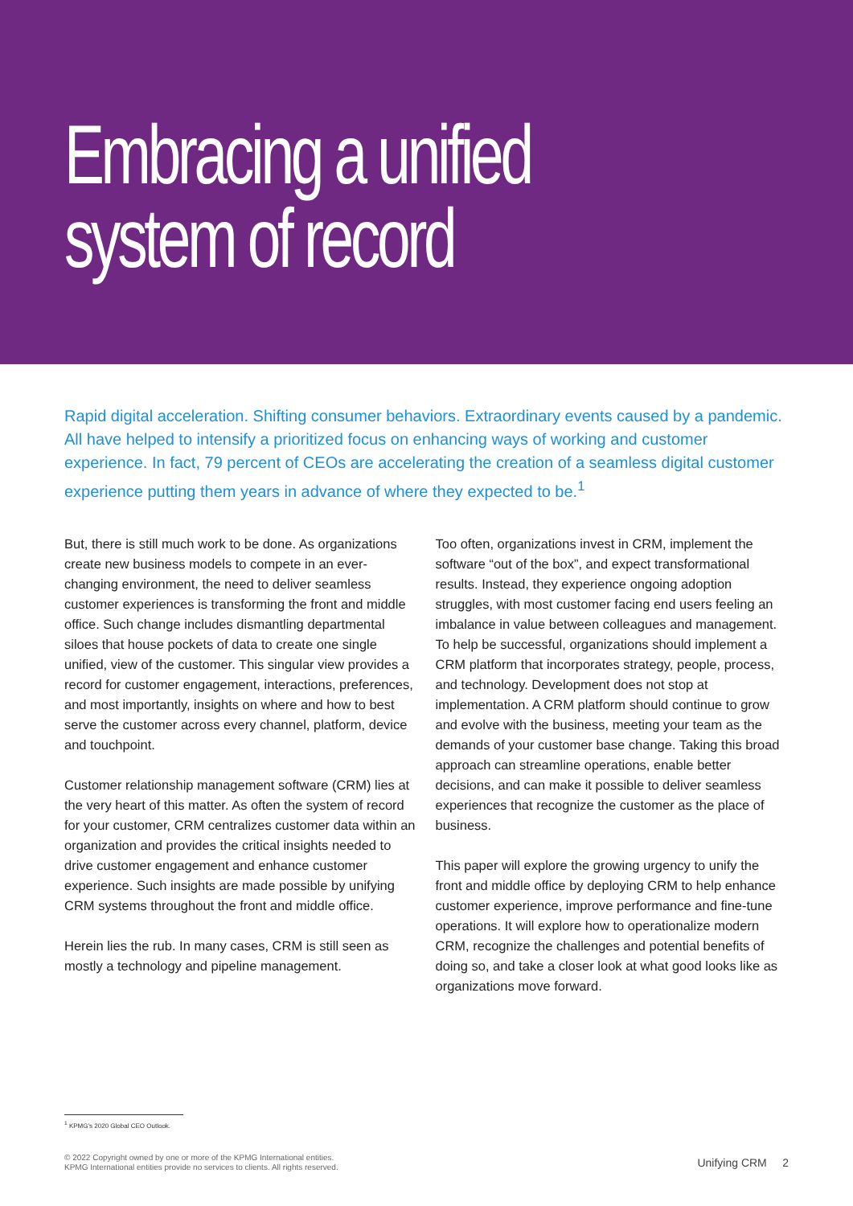Embracing a unified
system of record
Rapid digital acceleration. Shifting consumer behaviors. Extraordinary events caused by a pandemic. All have helped to intensify a prioritized focus on enhancing ways of working and customer experience. In fact, 79 percent of CEOs are accelerating the creation of a seamless digital customer experience putting them years in advance of where they expected to be.<sup>1</sup>
But, there is still much work to be done. As organizations create new business models to compete in an ever-changing environment, the need to deliver seamless customer experiences is transforming the front and middle office. Such change includes dismantling departmental siloes that house pockets of data to create one single unified, view of the customer. This singular view provides a record for customer engagement, interactions, preferences, and most importantly, insights on where and how to best serve the customer across every channel, platform, device and touchpoint.
Customer relationship management software (CRM) lies at the very heart of this matter. As often the system of record for your customer, CRM centralizes customer data within an organization and provides the critical insights needed to drive customer engagement and enhance customer experience. Such insights are made possible by unifying CRM systems throughout the front and middle office.
Herein lies the rub. In many cases, CRM is still seen as mostly a technology and pipeline management.
Too often, organizations invest in CRM, implement the software “out of the box”, and expect transformational results. Instead, they experience ongoing adoption struggles, with most customer facing end users feeling an imbalance in value between colleagues and management. To help be successful, organizations should implement a CRM platform that incorporates strategy, people, process, and technology. Development does not stop at implementation. A CRM platform should continue to grow and evolve with the business, meeting your team as the demands of your customer base change. Taking this broad approach can streamline operations, enable better decisions, and can make it possible to deliver seamless experiences that recognize the customer as the place of business.
This paper will explore the growing urgency to unify the front and middle office by deploying CRM to help enhance customer experience, improve performance and fine-tune operations. It will explore how to operationalize modern CRM, recognize the challenges and potential benefits of doing so, and take a closer look at what good looks like as organizations move forward.
<sup>1</sup> KPMG’s 2020 Global CEO Outlook.
© 2022 Copyright owned by one or more of the KPMG International entities.
KPMG International entities provide no services to clients. All rights reserved.
Unifying CRM 2